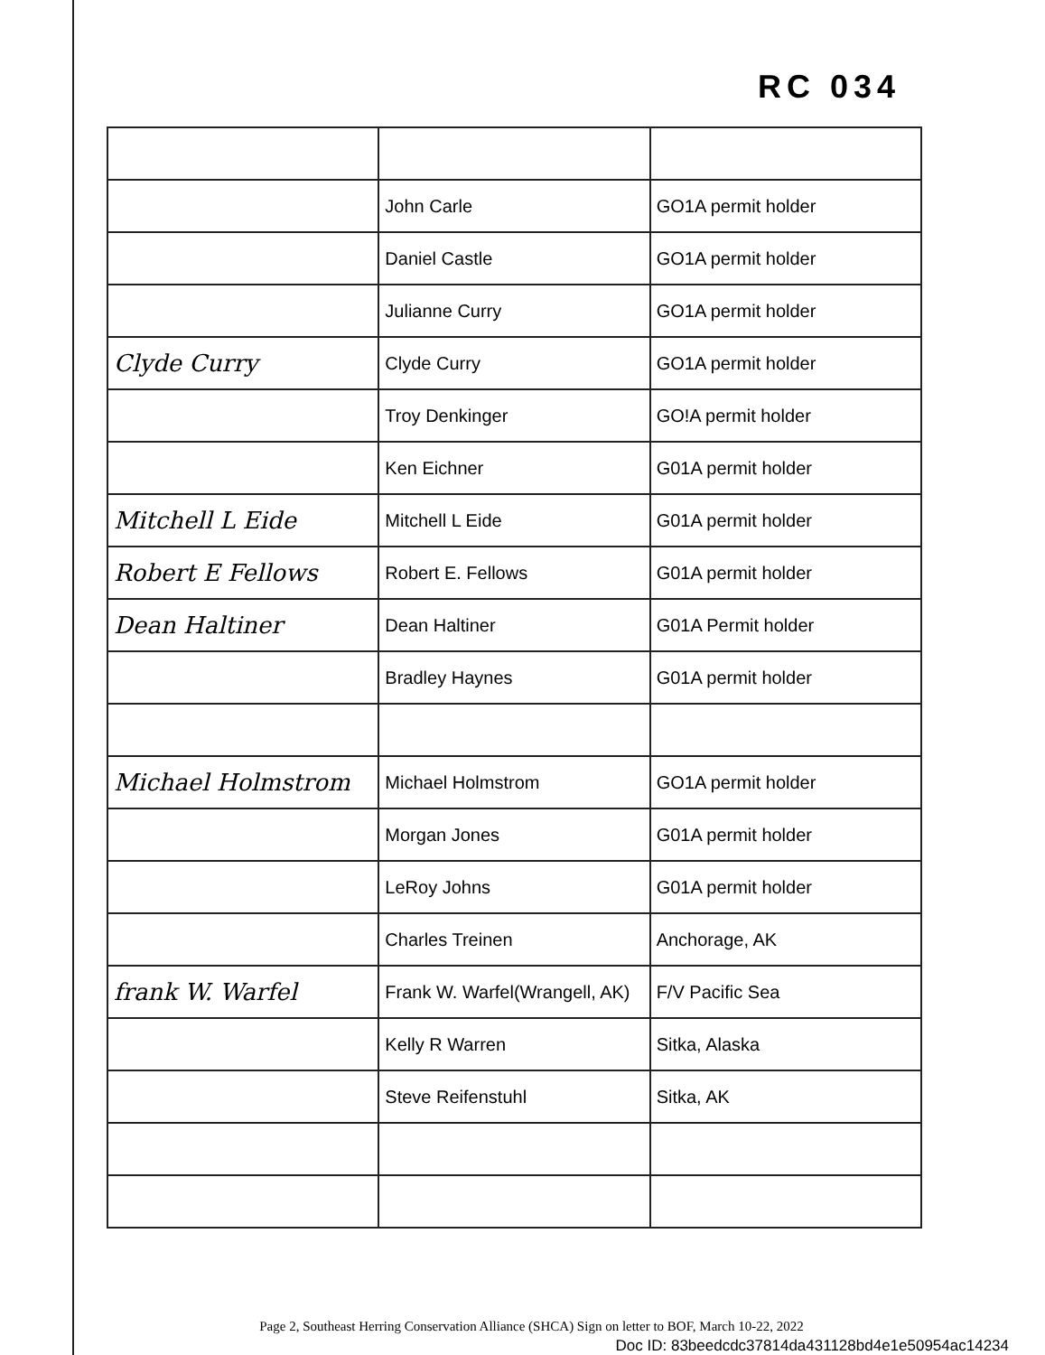RC 034
| | John Carle | GO1A permit holder |
| | Daniel Castle | GO1A permit holder |
| | Julianne Curry | GO1A permit holder |
| Clyde Curry | Clyde Curry | GO1A permit holder |
| | Troy Denkinger | GO!A permit holder |
| | Ken Eichner | G01A permit holder |
| Mitchell L Eide | Mitchell L Eide | G01A permit holder |
| Robert E Fellows | Robert E. Fellows | G01A permit holder |
| Dean Haltiner | Dean Haltiner | G01A Permit holder |
| | Bradley Haynes | G01A permit holder |
| Michael Holmstrom | Michael Holmstrom | GO1A permit holder |
| | Morgan Jones | G01A permit holder |
| | LeRoy Johns | G01A permit holder |
| | Charles Treinen | Anchorage, AK |
| frank W. Warfel | Frank W. Warfel(Wrangell, AK) | F/V Pacific Sea |
| | Kelly R Warren | Sitka, Alaska |
| | Steve Reifenstuhl | Sitka, AK |
Page 2, Southeast Herring Conservation Alliance (SHCA) Sign on letter to BOF, March 10-22, 2022
Doc ID: 83beedcdc37814da431128bd4e1e50954ac14234